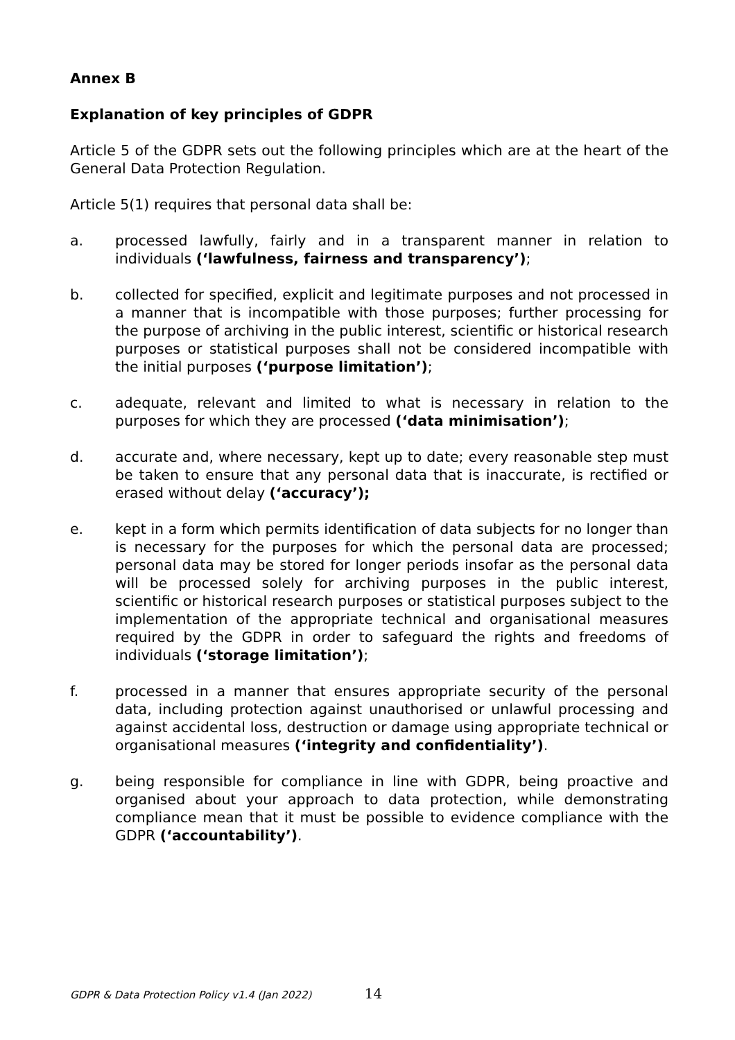Annex B
Explanation of key principles of GDPR
Article 5 of the GDPR sets out the following principles which are at the heart of the General Data Protection Regulation.
Article 5(1) requires that personal data shall be:
a. processed lawfully, fairly and in a transparent manner in relation to individuals (‘lawfulness, fairness and transparency’);
b. collected for specified, explicit and legitimate purposes and not processed in a manner that is incompatible with those purposes; further processing for the purpose of archiving in the public interest, scientific or historical research purposes or statistical purposes shall not be considered incompatible with the initial purposes (‘purpose limitation’);
c. adequate, relevant and limited to what is necessary in relation to the purposes for which they are processed (‘data minimisation’);
d. accurate and, where necessary, kept up to date; every reasonable step must be taken to ensure that any personal data that is inaccurate, is rectified or erased without delay (‘accuracy’);
e. kept in a form which permits identification of data subjects for no longer than is necessary for the purposes for which the personal data are processed; personal data may be stored for longer periods insofar as the personal data will be processed solely for archiving purposes in the public interest, scientific or historical research purposes or statistical purposes subject to the implementation of the appropriate technical and organisational measures required by the GDPR in order to safeguard the rights and freedoms of individuals (‘storage limitation’);
f. processed in a manner that ensures appropriate security of the personal data, including protection against unauthorised or unlawful processing and against accidental loss, destruction or damage using appropriate technical or organisational measures (‘integrity and confidentiality’).
g. being responsible for compliance in line with GDPR, being proactive and organised about your approach to data protection, while demonstrating compliance mean that it must be possible to evidence compliance with the GDPR (‘accountability’).
GDPR & Data Protection Policy v1.4 (Jan 2022) 14